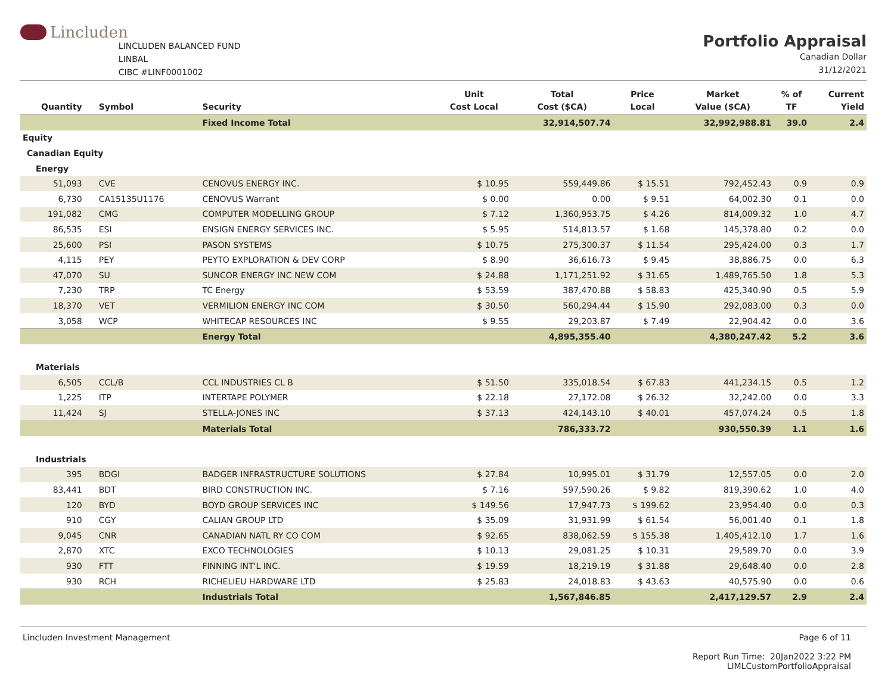Lincluden
LINCLUDEN BALANCED FUND
LINBAL
CIBC #LINF0001002
Portfolio Appraisal
Canadian Dollar
31/12/2021
| Quantity | Symbol | Security | Unit Cost Local | Total Cost ($CA) | Price Local | Market Value ($CA) | % of TF | Current Yield |
| --- | --- | --- | --- | --- | --- | --- | --- | --- |
| | | Fixed Income Total | | 32,914,507.74 | | 32,992,988.81 | 39.0 | 2.4 |
| Equity | | | | | | | | |
| Canadian Equity | | | | | | | | |
| Energy | | | | | | | | |
| 51,093 | CVE | CENOVUS ENERGY INC. | $ 10.95 | 559,449.86 | $ 15.51 | 792,452.43 | 0.9 | 0.9 |
| 6,730 | CA15135U1176 | CENOVUS Warrant | $ 0.00 | 0.00 | $ 9.51 | 64,002.30 | 0.1 | 0.0 |
| 191,082 | CMG | COMPUTER MODELLING GROUP | $ 7.12 | 1,360,953.75 | $ 4.26 | 814,009.32 | 1.0 | 4.7 |
| 86,535 | ESI | ENSIGN ENERGY SERVICES INC. | $ 5.95 | 514,813.57 | $ 1.68 | 145,378.80 | 0.2 | 0.0 |
| 25,600 | PSI | PASON SYSTEMS | $ 10.75 | 275,300.37 | $ 11.54 | 295,424.00 | 0.3 | 1.7 |
| 4,115 | PEY | PEYTO EXPLORATION & DEV CORP | $ 8.90 | 36,616.73 | $ 9.45 | 38,886.75 | 0.0 | 6.3 |
| 47,070 | SU | SUNCOR ENERGY INC NEW COM | $ 24.88 | 1,171,251.92 | $ 31.65 | 1,489,765.50 | 1.8 | 5.3 |
| 7,230 | TRP | TC Energy | $ 53.59 | 387,470.88 | $ 58.83 | 425,340.90 | 0.5 | 5.9 |
| 18,370 | VET | VERMILION ENERGY INC COM | $ 30.50 | 560,294.44 | $ 15.90 | 292,083.00 | 0.3 | 0.0 |
| 3,058 | WCP | WHITECAP RESOURCES INC | $ 9.55 | 29,203.87 | $ 7.49 | 22,904.42 | 0.0 | 3.6 |
| | | Energy Total | | 4,895,355.40 | | 4,380,247.42 | 5.2 | 3.6 |
| Materials | | | | | | | | |
| 6,505 | CCL/B | CCL INDUSTRIES CL B | $ 51.50 | 335,018.54 | $ 67.83 | 441,234.15 | 0.5 | 1.2 |
| 1,225 | ITP | INTERTAPE POLYMER | $ 22.18 | 27,172.08 | $ 26.32 | 32,242.00 | 0.0 | 3.3 |
| 11,424 | SJ | STELLA-JONES INC | $ 37.13 | 424,143.10 | $ 40.01 | 457,074.24 | 0.5 | 1.8 |
| | | Materials Total | | 786,333.72 | | 930,550.39 | 1.1 | 1.6 |
| Industrials | | | | | | | | |
| 395 | BDGI | BADGER INFRASTRUCTURE SOLUTIONS | $ 27.84 | 10,995.01 | $ 31.79 | 12,557.05 | 0.0 | 2.0 |
| 83,441 | BDT | BIRD CONSTRUCTION INC. | $ 7.16 | 597,590.26 | $ 9.82 | 819,390.62 | 1.0 | 4.0 |
| 120 | BYD | BOYD GROUP SERVICES INC | $ 149.56 | 17,947.73 | $ 199.62 | 23,954.40 | 0.0 | 0.3 |
| 910 | CGY | CALIAN GROUP LTD | $ 35.09 | 31,931.99 | $ 61.54 | 56,001.40 | 0.1 | 1.8 |
| 9,045 | CNR | CANADIAN NATL RY CO COM | $ 92.65 | 838,062.59 | $ 155.38 | 1,405,412.10 | 1.7 | 1.6 |
| 2,870 | XTC | EXCO TECHNOLOGIES | $ 10.13 | 29,081.25 | $ 10.31 | 29,589.70 | 0.0 | 3.9 |
| 930 | FTT | FINNING INT'L INC. | $ 19.59 | 18,219.19 | $ 31.88 | 29,648.40 | 0.0 | 2.8 |
| 930 | RCH | RICHELIEU HARDWARE LTD | $ 25.83 | 24,018.83 | $ 43.63 | 40,575.90 | 0.0 | 0.6 |
| | | Industrials Total | | 1,567,846.85 | | 2,417,129.57 | 2.9 | 2.4 |
Lincluden Investment Management
Page 6 of 11
Report Run Time: 20Jan2022 3:22 PM
LIMLCustomPortfolioAppraisal